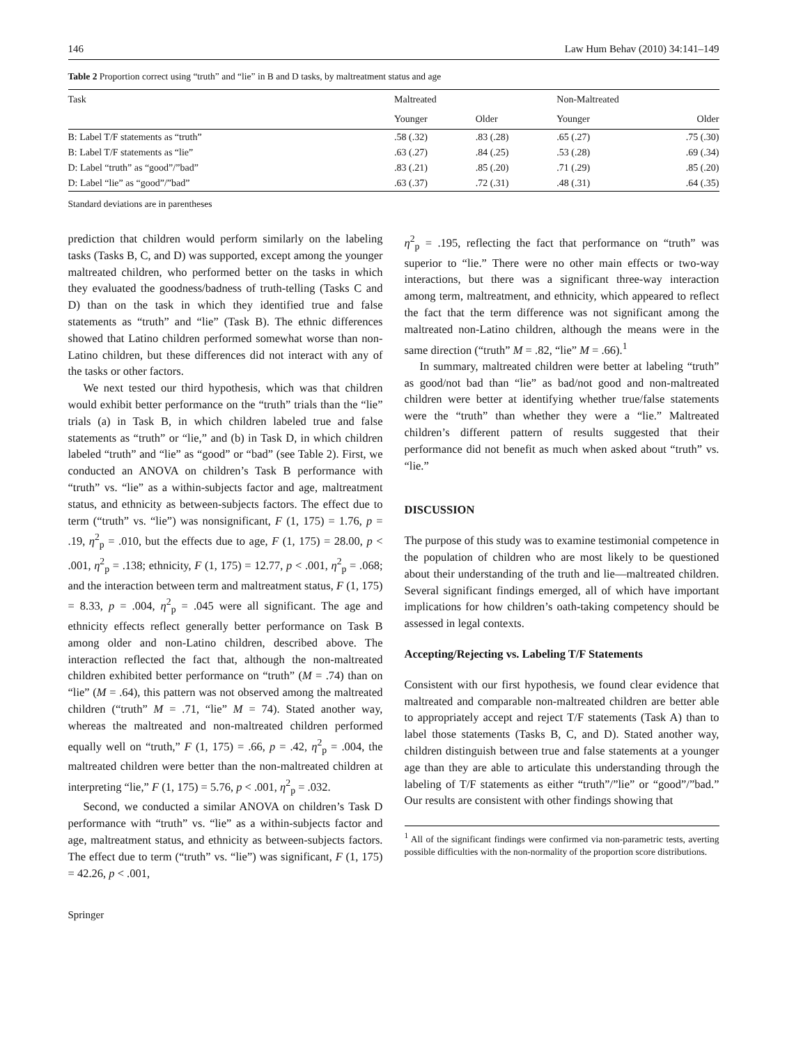146 Law Hum Behav (2010) 34:141–149
Table 2 Proportion correct using “truth” and “lie” in B and D tasks, by maltreatment status and age
| Task | Maltreated | | Non-Maltreated | |
| --- | --- | --- | --- | --- |
| | Younger | Older | Younger | Older |
| B: Label T/F statements as “truth” | .58 (.32) | .83 (.28) | .65 (.27) | .75 (.30) |
| B: Label T/F statements as “lie” | .63 (.27) | .84 (.25) | .53 (.28) | .69 (.34) |
| D: Label “truth” as “good”/”bad” | .83 (.21) | .85 (.20) | .71 (.29) | .85 (.20) |
| D: Label “lie” as “good”/”bad” | .63 (.37) | .72 (.31) | .48 (.31) | .64 (.35) |
Standard deviations are in parentheses
prediction that children would perform similarly on the labeling tasks (Tasks B, C, and D) was supported, except among the younger maltreated children, who performed better on the tasks in which they evaluated the goodness/badness of truth-telling (Tasks C and D) than on the task in which they identified true and false statements as “truth” and “lie” (Task B). The ethnic differences showed that Latino children performed somewhat worse than non-Latino children, but these differences did not interact with any of the tasks or other factors.
We next tested our third hypothesis, which was that children would exhibit better performance on the “truth” trials than the “lie” trials (a) in Task B, in which children labeled true and false statements as “truth” or “lie,” and (b) in Task D, in which children labeled “truth” and “lie” as “good” or “bad” (see Table 2). First, we conducted an ANOVA on children’s Task B performance with “truth” vs. “lie” as a within-subjects factor and age, maltreatment status, and ethnicity as between-subjects factors. The effect due to term (“truth” vs. “lie”) was nonsignificant, F (1, 175) = 1.76, p = .19, η<sup>2</sup><sub>p</sub> = .010, but the effects due to age, F (1, 175) = 28.00, p < .001, η<sup>2</sup><sub>p</sub> = .138; ethnicity, F (1, 175) = 12.77, p < .001, η<sup>2</sup><sub>p</sub> = .068; and the interaction between term and maltreatment status, F (1, 175) = 8.33, p = .004, η<sup>2</sup><sub>p</sub> = .045 were all significant. The age and ethnicity effects reflect generally better performance on Task B among older and non-Latino children, described above. The interaction reflected the fact that, although the non-maltreated children exhibited better performance on “truth” (M = .74) than on “lie” (M = .64), this pattern was not observed among the maltreated children (“truth” M = .71, “lie” M = 74). Stated another way, whereas the maltreated and non-maltreated children performed equally well on “truth,” F (1, 175) = .66, p = .42, η<sup>2</sup><sub>p</sub> = .004, the maltreated children were better than the non-maltreated children at interpreting “lie,” F (1, 175) = 5.76, p < .001, η<sup>2</sup><sub>p</sub> = .032.
Second, we conducted a similar ANOVA on children’s Task D performance with “truth” vs. “lie” as a within-subjects factor and age, maltreatment status, and ethnicity as between-subjects factors. The effect due to term (“truth” vs. “lie”) was significant, F (1, 175) = 42.26, p < .001,
η<sup>2</sup><sub>p</sub> = .195, reflecting the fact that performance on “truth” was superior to “lie.” There were no other main effects or two-way interactions, but there was a significant three-way interaction among term, maltreatment, and ethnicity, which appeared to reflect the fact that the term difference was not significant among the maltreated non-Latino children, although the means were in the same direction (“truth” M = .82, “lie” M = .66).<sup>1</sup>
In summary, maltreated children were better at labeling “truth” as good/not bad than “lie” as bad/not good and non-maltreated children were better at identifying whether true/false statements were the “truth” than whether they were a “lie.” Maltreated children’s different pattern of results suggested that their performance did not benefit as much when asked about “truth” vs. “lie.”
DISCUSSION
The purpose of this study was to examine testimonial competence in the population of children who are most likely to be questioned about their understanding of the truth and lie—maltreated children. Several significant findings emerged, all of which have important implications for how children’s oath-taking competency should be assessed in legal contexts.
Accepting/Rejecting vs. Labeling T/F Statements
Consistent with our first hypothesis, we found clear evidence that maltreated and comparable non-maltreated children are better able to appropriately accept and reject T/F statements (Task A) than to label those statements (Tasks B, C, and D). Stated another way, children distinguish between true and false statements at a younger age than they are able to articulate this understanding through the labeling of T/F statements as either “truth”/”lie” or “good”/”bad.” Our results are consistent with other findings showing that
<sup>1</sup> All of the significant findings were confirmed via non-parametric tests, averting possible difficulties with the non-normality of the proportion score distributions.
Springer